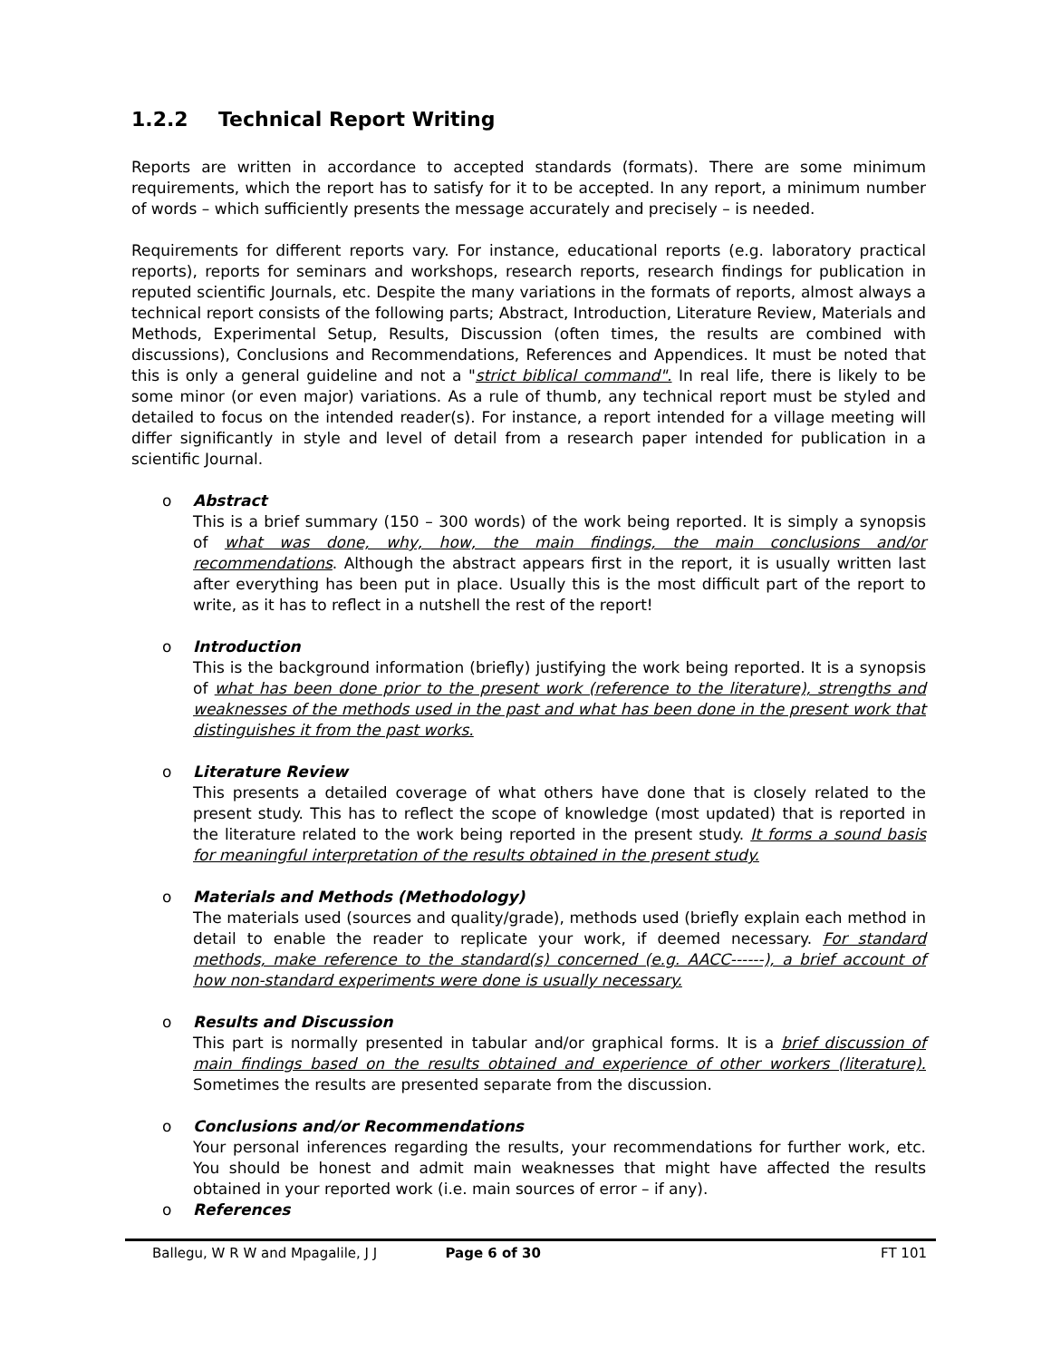1.2.2 Technical Report Writing
Reports are written in accordance to accepted standards (formats). There are some minimum requirements, which the report has to satisfy for it to be accepted. In any report, a minimum number of words – which sufficiently presents the message accurately and precisely – is needed.
Requirements for different reports vary. For instance, educational reports (e.g. laboratory practical reports), reports for seminars and workshops, research reports, research findings for publication in reputed scientific Journals, etc. Despite the many variations in the formats of reports, almost always a technical report consists of the following parts; Abstract, Introduction, Literature Review, Materials and Methods, Experimental Setup, Results, Discussion (often times, the results are combined with discussions), Conclusions and Recommendations, References and Appendices. It must be noted that this is only a general guideline and not a "strict biblical command". In real life, there is likely to be some minor (or even major) variations. As a rule of thumb, any technical report must be styled and detailed to focus on the intended reader(s). For instance, a report intended for a village meeting will differ significantly in style and level of detail from a research paper intended for publication in a scientific Journal.
o
Abstract
This is a brief summary (150 – 300 words) of the work being reported. It is simply a synopsis of what was done, why, how, the main findings, the main conclusions and/or recommendations. Although the abstract appears first in the report, it is usually written last after everything has been put in place. Usually this is the most difficult part of the report to write, as it has to reflect in a nutshell the rest of the report!
o
Introduction
This is the background information (briefly) justifying the work being reported. It is a synopsis of what has been done prior to the present work (reference to the literature), strengths and weaknesses of the methods used in the past and what has been done in the present work that distinguishes it from the past works.
o
Literature Review
This presents a detailed coverage of what others have done that is closely related to the present study. This has to reflect the scope of knowledge (most updated) that is reported in the literature related to the work being reported in the present study. It forms a sound basis for meaningful interpretation of the results obtained in the present study.
o
Materials and Methods (Methodology)
The materials used (sources and quality/grade), methods used (briefly explain each method in detail to enable the reader to replicate your work, if deemed necessary. For standard methods, make reference to the standard(s) concerned (e.g. AACC------), a brief account of how non-standard experiments were done is usually necessary.
o
Results and Discussion
This part is normally presented in tabular and/or graphical forms. It is a brief discussion of main findings based on the results obtained and experience of other workers (literature). Sometimes the results are presented separate from the discussion.
o
Conclusions and/or Recommendations
Your personal inferences regarding the results, your recommendations for further work, etc. You should be honest and admit main weaknesses that might have affected the results obtained in your reported work (i.e. main sources of error – if any).
o
References
Ballegu, W R W and Mpagalile, J J Page 6 of 30 FT 101